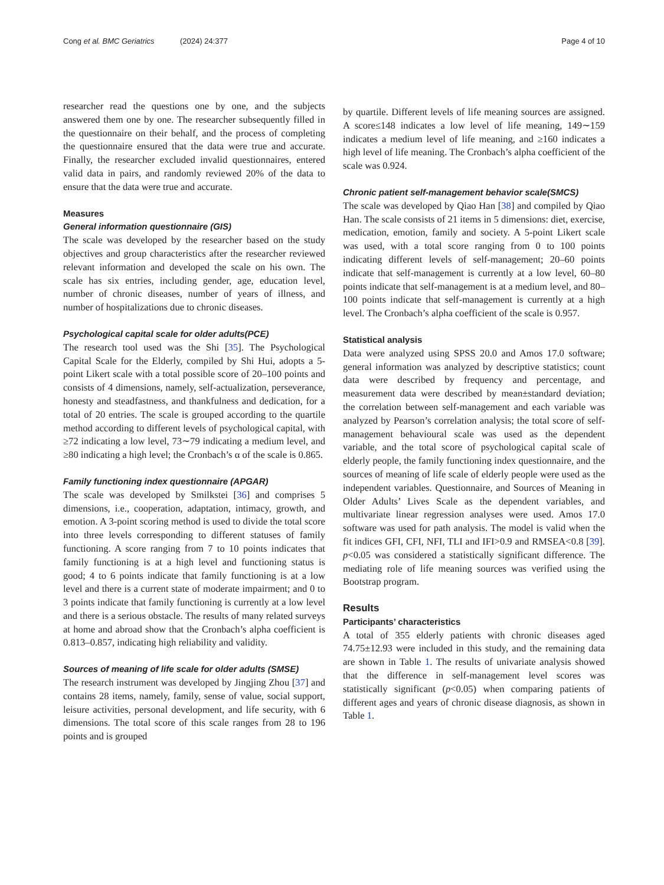Cong et al. BMC Geriatrics (2024) 24:377 Page 4 of 10
researcher read the questions one by one, and the subjects answered them one by one. The researcher subsequently filled in the questionnaire on their behalf, and the process of completing the questionnaire ensured that the data were true and accurate. Finally, the researcher excluded invalid questionnaires, entered valid data in pairs, and randomly reviewed 20% of the data to ensure that the data were true and accurate.
Measures
General information questionnaire (GIS)
The scale was developed by the researcher based on the study objectives and group characteristics after the researcher reviewed relevant information and developed the scale on his own. The scale has six entries, including gender, age, education level, number of chronic diseases, number of years of illness, and number of hospitalizations due to chronic diseases.
Psychological capital scale for older adults(PCE)
The research tool used was the Shi [35]. The Psychological Capital Scale for the Elderly, compiled by Shi Hui, adopts a 5-point Likert scale with a total possible score of 20–100 points and consists of 4 dimensions, namely, self-actualization, perseverance, honesty and steadfastness, and thankfulness and dedication, for a total of 20 entries. The scale is grouped according to the quartile method according to different levels of psychological capital, with ≥72 indicating a low level, 73∼79 indicating a medium level, and ≥80 indicating a high level; the Cronbach’s α of the scale is 0.865.
Family functioning index questionnaire (APGAR)
The scale was developed by Smilkstei [36] and comprises 5 dimensions, i.e., cooperation, adaptation, intimacy, growth, and emotion. A 3-point scoring method is used to divide the total score into three levels corresponding to different statuses of family functioning. A score ranging from 7 to 10 points indicates that family functioning is at a high level and functioning status is good; 4 to 6 points indicate that family functioning is at a low level and there is a current state of moderate impairment; and 0 to 3 points indicate that family functioning is currently at a low level and there is a serious obstacle. The results of many related surveys at home and abroad show that the Cronbach’s alpha coefficient is 0.813–0.857, indicating high reliability and validity.
Sources of meaning of life scale for older adults (SMSE)
The research instrument was developed by Jingjing Zhou [37] and contains 28 items, namely, family, sense of value, social support, leisure activities, personal development, and life security, with 6 dimensions. The total score of this scale ranges from 28 to 196 points and is grouped
by quartile. Different levels of life meaning sources are assigned. A score≤148 indicates a low level of life meaning, 149∼159 indicates a medium level of life meaning, and ≥160 indicates a high level of life meaning. The Cronbach’s alpha coefficient of the scale was 0.924.
Chronic patient self-management behavior scale(SMCS)
The scale was developed by Qiao Han [38] and compiled by Qiao Han. The scale consists of 21 items in 5 dimensions: diet, exercise, medication, emotion, family and society. A 5-point Likert scale was used, with a total score ranging from 0 to 100 points indicating different levels of self-management; 20–60 points indicate that self-management is currently at a low level, 60–80 points indicate that self-management is at a medium level, and 80–100 points indicate that self-management is currently at a high level. The Cronbach’s alpha coefficient of the scale is 0.957.
Statistical analysis
Data were analyzed using SPSS 20.0 and Amos 17.0 software; general information was analyzed by descriptive statistics; count data were described by frequency and percentage, and measurement data were described by mean±standard deviation; the correlation between self-management and each variable was analyzed by Pearson’s correlation analysis; the total score of self-management behavioural scale was used as the dependent variable, and the total score of psychological capital scale of elderly people, the family functioning index questionnaire, and the sources of meaning of life scale of elderly people were used as the independent variables. Questionnaire, and Sources of Meaning in Older Adults’ Lives Scale as the dependent variables, and multivariate linear regression analyses were used. Amos 17.0 software was used for path analysis. The model is valid when the fit indices GFI, CFI, NFI, TLI and IFI>0.9 and RMSEA<0.8 [39]. p<0.05 was considered a statistically significant difference. The mediating role of life meaning sources was verified using the Bootstrap program.
Results
Participants’ characteristics
A total of 355 elderly patients with chronic diseases aged 74.75±12.93 were included in this study, and the remaining data are shown in Table 1. The results of univariate analysis showed that the difference in self-management level scores was statistically significant (p<0.05) when comparing patients of different ages and years of chronic disease diagnosis, as shown in Table 1.